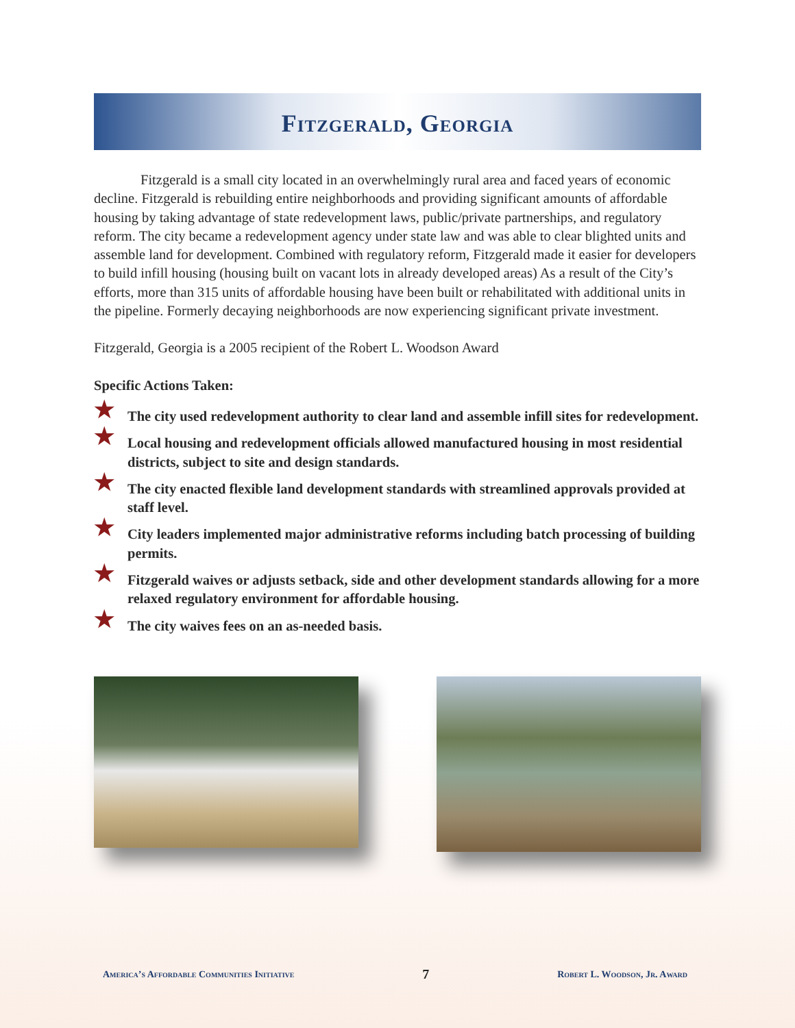Fitzgerald, Georgia
Fitzgerald is a small city located in an overwhelmingly rural area and faced years of economic decline. Fitzgerald is rebuilding entire neighborhoods and providing significant amounts of affordable housing by taking advantage of state redevelopment laws, public/private partnerships, and regulatory reform. The city became a redevelopment agency under state law and was able to clear blighted units and assemble land for development. Combined with regulatory reform, Fitzgerald made it easier for developers to build infill housing (housing built on vacant lots in already developed areas) As a result of the City’s efforts, more than 315 units of affordable housing have been built or rehabilitated with additional units in the pipeline. Formerly decaying neighborhoods are now experiencing significant private investment.
Fitzgerald, Georgia is a 2005 recipient of the Robert L. Woodson Award
Specific Actions Taken:
★ The city used redevelopment authority to clear land and assemble infill sites for redevelopment.
★ Local housing and redevelopment officials allowed manufactured housing in most residential districts, subject to site and design standards.
★ The city enacted flexible land development standards with streamlined approvals provided at staff level.
★ City leaders implemented major administrative reforms including batch processing of building permits.
★ Fitzgerald waives or adjusts setback, side and other development standards allowing for a more relaxed regulatory environment for affordable housing.
★ The city waives fees on an as-needed basis.
America’s Affordable Communities Initiative 7 Robert L. Woodson, Jr. Award